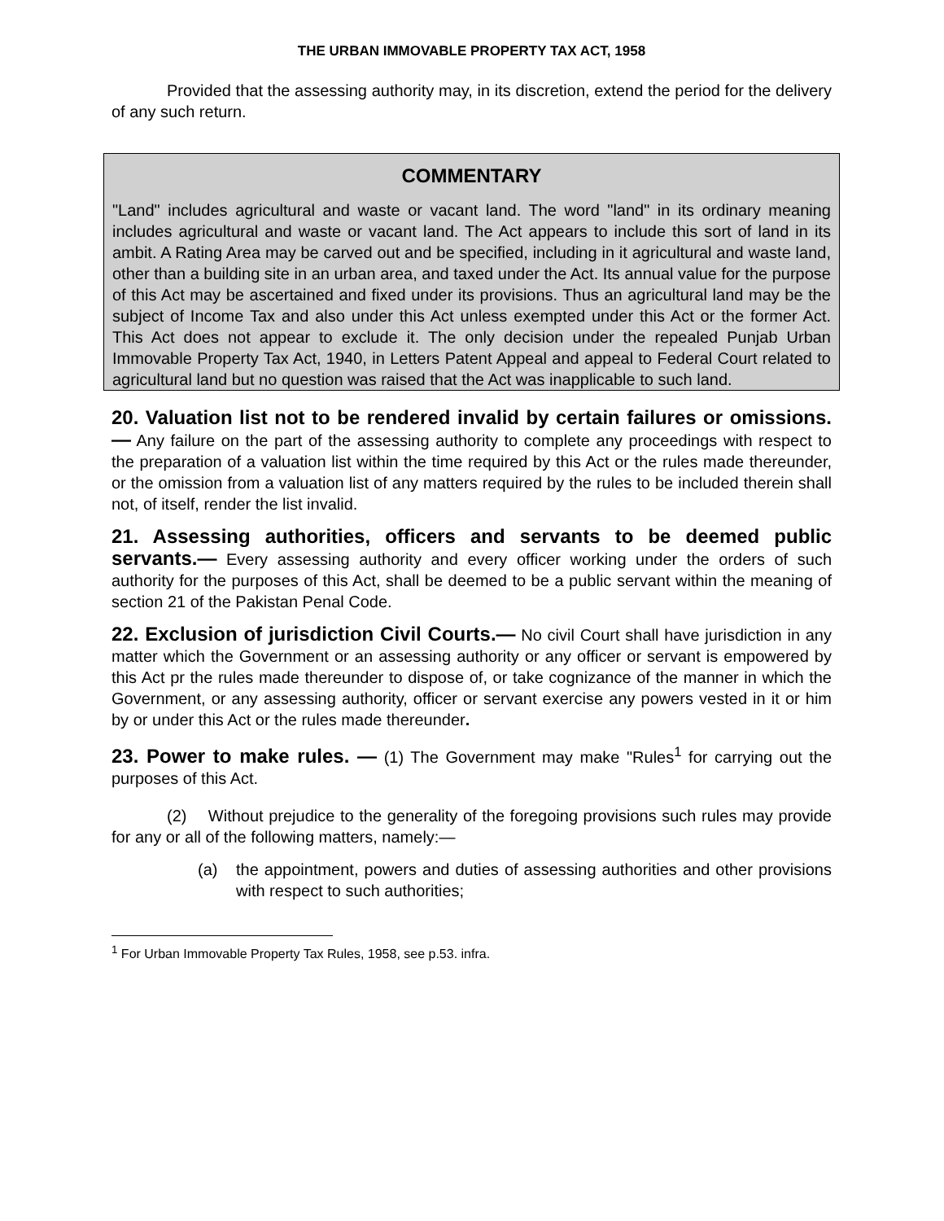THE URBAN IMMOVABLE PROPERTY TAX ACT, 1958
Provided that the assessing authority may, in its discretion, extend the period for the delivery of any such return.
COMMENTARY
"Land" includes agricultural and waste or vacant land. The word "land" in its ordinary meaning includes agricultural and waste or vacant land. The Act appears to include this sort of land in its ambit. A Rating Area may be carved out and be specified, including in it agricultural and waste land, other than a building site in an urban area, and taxed under the Act. Its annual value for the purpose of this Act may be ascertained and fixed under its provisions. Thus an agricultural land may be the subject of Income Tax and also under this Act unless exempted under this Act or the former Act. This Act does not appear to exclude it. The only decision under the repealed Punjab Urban Immovable Property Tax Act, 1940, in Letters Patent Appeal and appeal to Federal Court related to agricultural land but no question was raised that the Act was inapplicable to such land.
20. Valuation list not to be rendered invalid by certain failures or omissions.— Any failure on the part of the assessing authority to complete any proceedings with respect to the preparation of a valuation list within the time required by this Act or the rules made thereunder, or the omission from a valuation list of any matters required by the rules to be included therein shall not, of itself, render the list invalid.
21. Assessing authorities, officers and servants to be deemed public servants.— Every assessing authority and every officer working under the orders of such authority for the purposes of this Act, shall be deemed to be a public servant within the meaning of section 21 of the Pakistan Penal Code.
22. Exclusion of jurisdiction Civil Courts.— No civil Court shall have jurisdiction in any matter which the Government or an assessing authority or any officer or servant is empowered by this Act pr the rules made thereunder to dispose of, or take cognizance of the manner in which the Government, or any assessing authority, officer or servant exercise any powers vested in it or him by or under this Act or the rules made thereunder.
23. Power to make rules. — (1) The Government may make "Rules<sup>1</sup> for carrying out the purposes of this Act.
(2) Without prejudice to the generality of the foregoing provisions such rules may provide for any or all of the following matters, namely:—
(a) the appointment, powers and duties of assessing authorities and other provisions with respect to such authorities;
<sup>1</sup> For Urban Immovable Property Tax Rules, 1958, see p.53. infra.